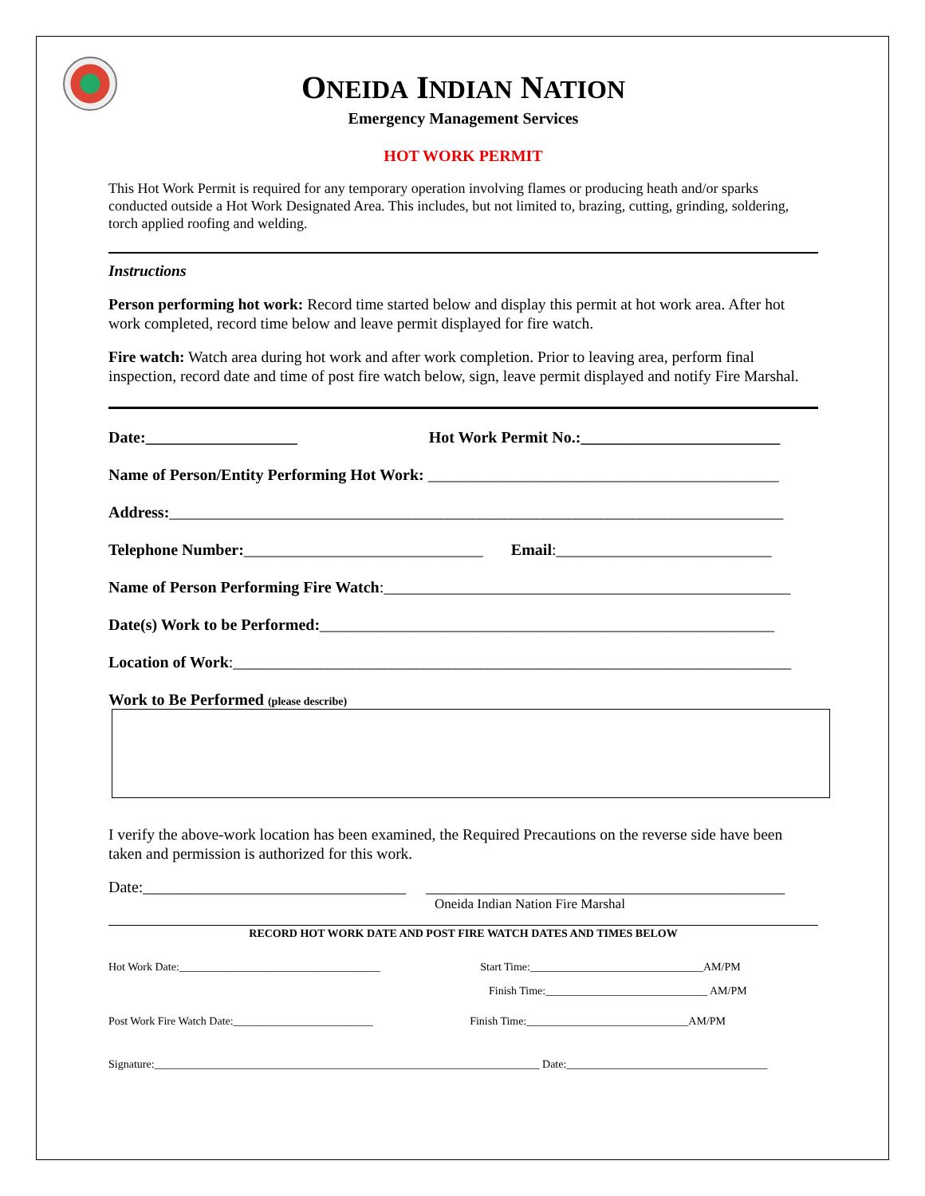ONEIDA INDIAN NATION
Emergency Management Services
HOT WORK PERMIT
This Hot Work Permit is required for any temporary operation involving flames or producing heath and/or sparks conducted outside a Hot Work Designated Area. This includes, but not limited to, brazing, cutting, grinding, soldering, torch applied roofing and welding.
Instructions
Person performing hot work: Record time started below and display this permit at hot work area. After hot work completed, record time below and leave permit displayed for fire watch.
Fire watch: Watch area during hot work and after work completion. Prior to leaving area, perform final inspection, record date and time of post fire watch below, sign, leave permit displayed and notify Fire Marshal.
Date:___________________ Hot Work Permit No.:_________________________
Name of Person/Entity Performing Hot Work: ____________________________________________
Address:_____________________________________________________________________________
Telephone Number:______________________________ Email:___________________________
Name of Person Performing Fire Watch:___________________________________________________
Date(s) Work to be Performed:_________________________________________________________
Location of Work:______________________________________________________________________
Work to Be Performed (please describe)
I verify the above-work location has been examined, the Required Precautions on the reverse side have been taken and permission is authorized for this work.
Date:_________________________________ _____________________________________________
Oneida Indian Nation Fire Marshal
RECORD HOT WORK DATE AND POST FIRE WATCH DATES AND TIMES BELOW
Hot Work Date:____________________________________ Start Time:_______________________________AM/PM
Finish Time:_____________________________ AM/PM
Post Work Fire Watch Date:_________________________ Finish Time:_____________________________AM/PM
Signature:_____________________________________________________________________ Date:____________________________________